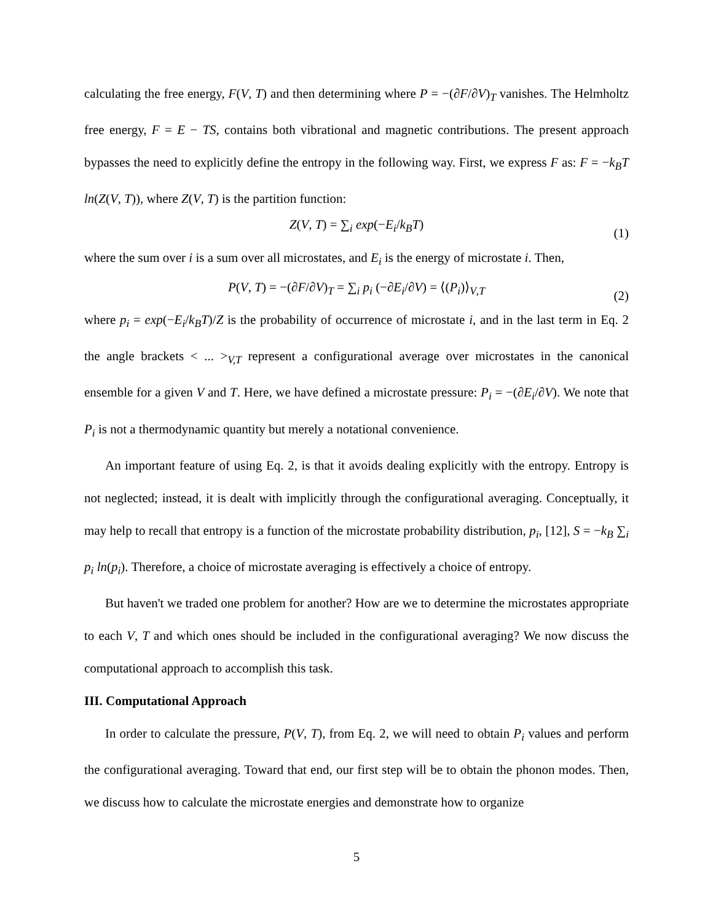calculating the free energy, F(V, T) and then determining where P = −(∂F/∂V)<sub>T</sub> vanishes. The Helmholtz free energy, F = E − TS, contains both vibrational and magnetic contributions. The present approach bypasses the need to explicitly define the entropy in the following way. First, we express F as: F = −k<sub>B</sub>T ln(Z(V, T)), where Z(V, T) is the partition function:
Z(V, T) = ∑<sub>i</sub> exp(−E<sub>i</sub>/k<sub>B</sub>T)
(1)
where the sum over i is a sum over all microstates, and E<sub>i</sub> is the energy of microstate i. Then,
P(V, T) = −(∂F/∂V)<sub>T</sub> = ∑<sub>i</sub> p<sub>i</sub> (−∂E<sub>i</sub>/∂V) = ⟨(P<sub>i</sub>)⟩<sub>V,T</sub>
(2)
where p<sub>i</sub> = exp(−E<sub>i</sub>/k<sub>B</sub>T)/Z is the probability of occurrence of microstate i, and in the last term in Eq. 2 the angle brackets < ... ><sub>V,T</sub> represent a configurational average over microstates in the canonical ensemble for a given V and T. Here, we have defined a microstate pressure: P<sub>i</sub> = −(∂E<sub>i</sub>/∂V). We note that P<sub>i</sub> is not a thermodynamic quantity but merely a notational convenience.
An important feature of using Eq. 2, is that it avoids dealing explicitly with the entropy. Entropy is not neglected; instead, it is dealt with implicitly through the configurational averaging. Conceptually, it may help to recall that entropy is a function of the microstate probability distribution, p<sub>i</sub>, [12], S = −k<sub>B</sub> ∑<sub>i</sub> p<sub>i</sub> ln(p<sub>i</sub>). Therefore, a choice of microstate averaging is effectively a choice of entropy.
But haven't we traded one problem for another? How are we to determine the microstates appropriate to each V, T and which ones should be included in the configurational averaging? We now discuss the computational approach to accomplish this task.
III. Computational Approach
In order to calculate the pressure, P(V, T), from Eq. 2, we will need to obtain P<sub>i</sub> values and perform the configurational averaging. Toward that end, our first step will be to obtain the phonon modes. Then, we discuss how to calculate the microstate energies and demonstrate how to organize
5